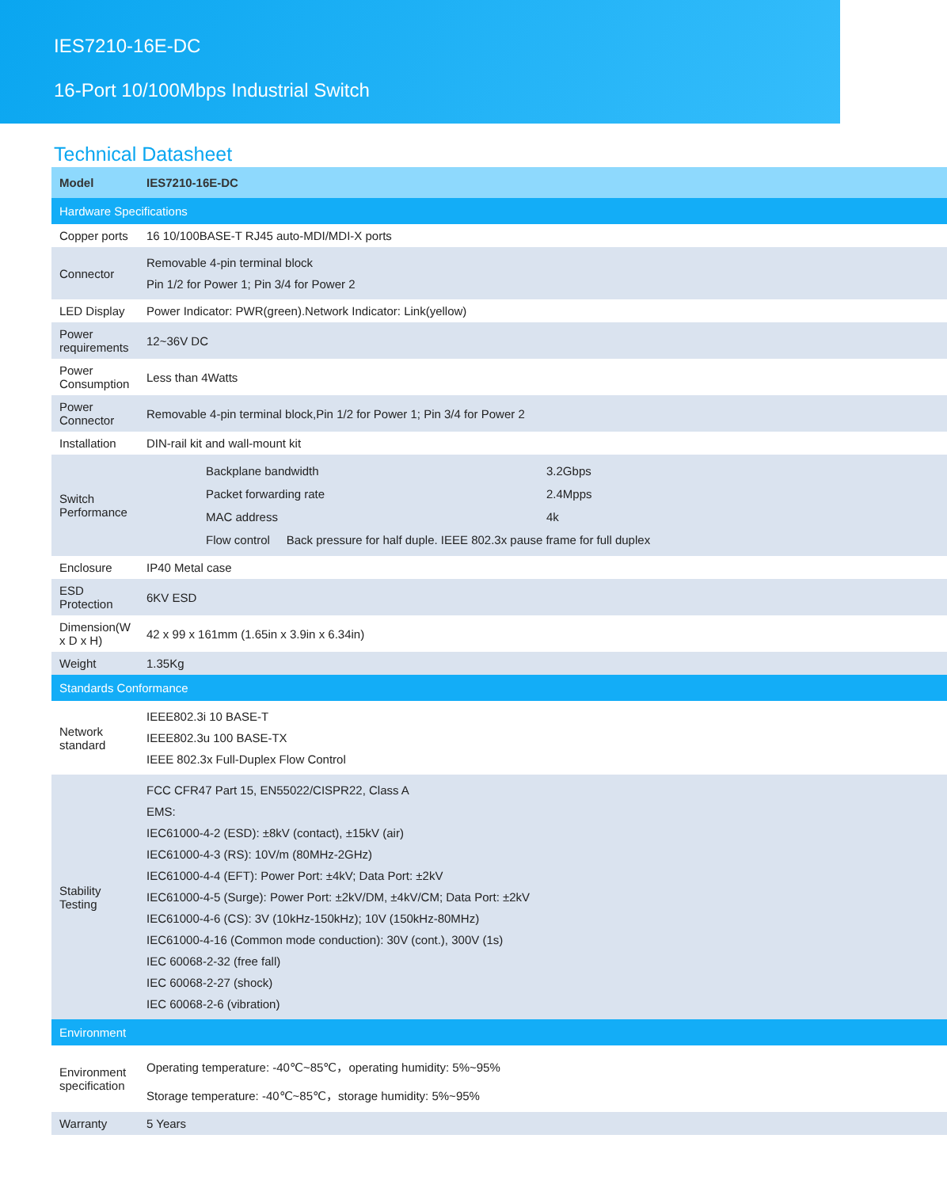IES7210-16E-DC
16-Port 10/100Mbps Industrial Switch
Technical Datasheet
| Model | IES7210-16E-DC |
| --- | --- |
| Hardware Specifications | |
| Copper ports | 16 10/100BASE-T RJ45 auto-MDI/MDI-X ports |
| Connector | Removable 4-pin terminal block Pin 1/2 for Power 1; Pin 3/4 for Power 2 |
| LED Display | Power Indicator: PWR(green).Network Indicator: Link(yellow) |
| Power requirements | 12~36V DC |
| Power Consumption | Less than 4Watts |
| Power Connector | Removable 4-pin terminal block,Pin 1/2 for Power 1; Pin 3/4 for Power 2 |
| Installation | DIN-rail kit and wall-mount kit |
| Switch Performance | / Backplane bandwidth / 3.2Gbps / / Packet forwarding rate / 2.4Mpps / / MAC address / 4k / / Flow control Back pressure for half duple. IEEE 802.3x pause frame for full duplex / / |
| Enclosure | IP40 Metal case |
| ESD Protection | 6KV ESD |
| Dimension(W x D x H) | 42 x 99 x 161mm (1.65in x 3.9in x 6.34in) |
| Weight | 1.35Kg |
| Standards Conformance | |
| Network standard | IEEE802.3i 10 BASE-T IEEE802.3u 100 BASE-TX IEEE 802.3x Full-Duplex Flow Control |
| Stability Testing | FCC CFR47 Part 15, EN55022/CISPR22, Class A EMS: IEC61000-4-2 (ESD): ±8kV (contact), ±15kV (air) IEC61000-4-3 (RS): 10V/m (80MHz-2GHz) IEC61000-4-4 (EFT): Power Port: ±4kV; Data Port: ±2kV IEC61000-4-5 (Surge): Power Port: ±2kV/DM, ±4kV/CM; Data Port: ±2kV IEC61000-4-6 (CS): 3V (10kHz-150kHz); 10V (150kHz-80MHz) IEC61000-4-16 (Common mode conduction): 30V (cont.), 300V (1s) IEC 60068-2-32 (free fall) IEC 60068-2-27 (shock) IEC 60068-2-6 (vibration) |
| Environment | |
| Environment specification | Operating temperature: -40℃~85℃，operating humidity: 5%~95% Storage temperature: -40℃~85℃，storage humidity: 5%~95% |
| Warranty | 5 Years |